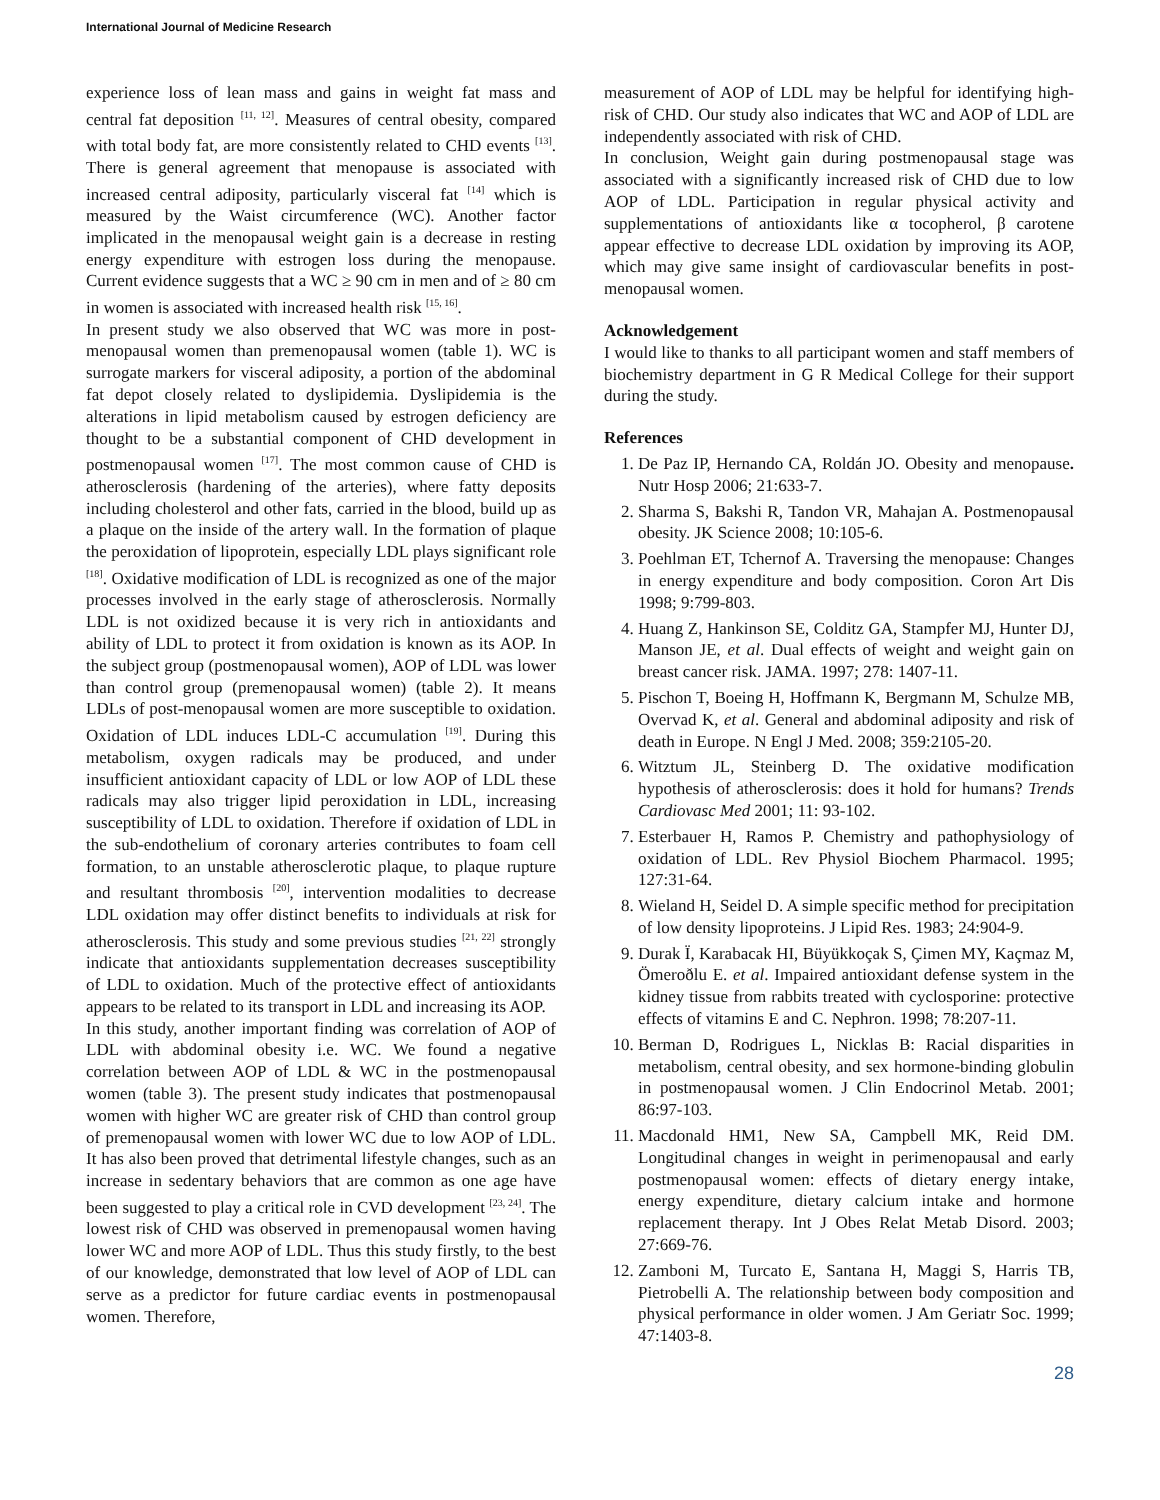International Journal of Medicine Research
experience loss of lean mass and gains in weight fat mass and central fat deposition <sup>[11, 12]</sup>. Measures of central obesity, compared with total body fat, are more consistently related to CHD events <sup>[13]</sup>. There is general agreement that menopause is associated with increased central adiposity, particularly visceral fat <sup>[14]</sup> which is measured by the Waist circumference (WC). Another factor implicated in the menopausal weight gain is a decrease in resting energy expenditure with estrogen loss during the menopause. Current evidence suggests that a WC ≥ 90 cm in men and of ≥ 80 cm in women is associated with increased health risk <sup>[15, 16]</sup>.
In present study we also observed that WC was more in post-menopausal women than premenopausal women (table 1). WC is surrogate markers for visceral adiposity, a portion of the abdominal fat depot closely related to dyslipidemia. Dyslipidemia is the alterations in lipid metabolism caused by estrogen deficiency are thought to be a substantial component of CHD development in postmenopausal women <sup>[17]</sup>. The most common cause of CHD is atherosclerosis (hardening of the arteries), where fatty deposits including cholesterol and other fats, carried in the blood, build up as a plaque on the inside of the artery wall. In the formation of plaque the peroxidation of lipoprotein, especially LDL plays significant role <sup>[18]</sup>. Oxidative modification of LDL is recognized as one of the major processes involved in the early stage of atherosclerosis. Normally LDL is not oxidized because it is very rich in antioxidants and ability of LDL to protect it from oxidation is known as its AOP. In the subject group (postmenopausal women), AOP of LDL was lower than control group (premenopausal women) (table 2). It means LDLs of post-menopausal women are more susceptible to oxidation. Oxidation of LDL induces LDL-C accumulation <sup>[19]</sup>. During this metabolism, oxygen radicals may be produced, and under insufficient antioxidant capacity of LDL or low AOP of LDL these radicals may also trigger lipid peroxidation in LDL, increasing susceptibility of LDL to oxidation. Therefore if oxidation of LDL in the sub-endothelium of coronary arteries contributes to foam cell formation, to an unstable atherosclerotic plaque, to plaque rupture and resultant thrombosis <sup>[20]</sup>, intervention modalities to decrease LDL oxidation may offer distinct benefits to individuals at risk for atherosclerosis. This study and some previous studies <sup>[21, 22]</sup> strongly indicate that antioxidants supplementation decreases susceptibility of LDL to oxidation. Much of the protective effect of antioxidants appears to be related to its transport in LDL and increasing its AOP.
In this study, another important finding was correlation of AOP of LDL with abdominal obesity i.e. WC. We found a negative correlation between AOP of LDL & WC in the postmenopausal women (table 3). The present study indicates that postmenopausal women with higher WC are greater risk of CHD than control group of premenopausal women with lower WC due to low AOP of LDL. It has also been proved that detrimental lifestyle changes, such as an increase in sedentary behaviors that are common as one age have been suggested to play a critical role in CVD development <sup>[23, 24]</sup>. The lowest risk of CHD was observed in premenopausal women having lower WC and more AOP of LDL. Thus this study firstly, to the best of our knowledge, demonstrated that low level of AOP of LDL can serve as a predictor for future cardiac events in postmenopausal women. Therefore,
measurement of AOP of LDL may be helpful for identifying high-risk of CHD. Our study also indicates that WC and AOP of LDL are independently associated with risk of CHD.
In conclusion, Weight gain during postmenopausal stage was associated with a significantly increased risk of CHD due to low AOP of LDL. Participation in regular physical activity and supplementations of antioxidants like α tocopherol, β carotene appear effective to decrease LDL oxidation by improving its AOP, which may give same insight of cardiovascular benefits in post-menopausal women.
Acknowledgement
I would like to thanks to all participant women and staff members of biochemistry department in G R Medical College for their support during the study.
References
1. De Paz IP, Hernando CA, Roldán JO. Obesity and menopause. Nutr Hosp 2006; 21:633-7.
2. Sharma S, Bakshi R, Tandon VR, Mahajan A. Postmenopausal obesity. JK Science 2008; 10:105-6.
3. Poehlman ET, Tchernof A. Traversing the menopause: Changes in energy expenditure and body composition. Coron Art Dis 1998; 9:799-803.
4. Huang Z, Hankinson SE, Colditz GA, Stampfer MJ, Hunter DJ, Manson JE, et al. Dual effects of weight and weight gain on breast cancer risk. JAMA. 1997; 278: 1407-11.
5. Pischon T, Boeing H, Hoffmann K, Bergmann M, Schulze MB, Overvad K, et al. General and abdominal adiposity and risk of death in Europe. N Engl J Med. 2008; 359:2105-20.
6. Witztum JL, Steinberg D. The oxidative modification hypothesis of atherosclerosis: does it hold for humans? Trends Cardiovasc Med 2001; 11: 93-102.
7. Esterbauer H, Ramos P. Chemistry and pathophysiology of oxidation of LDL. Rev Physiol Biochem Pharmacol. 1995; 127:31-64.
8. Wieland H, Seidel D. A simple specific method for precipitation of low density lipoproteins. J Lipid Res. 1983; 24:904-9.
9. Durak Ï, Karabacak HI, Büyükkoçak S, Çimen MY, Kaçmaz M, Ömeroðlu E. et al. Impaired antioxidant defense system in the kidney tissue from rabbits treated with cyclosporine: protective effects of vitamins E and C. Nephron. 1998; 78:207-11.
10. Berman D, Rodrigues L, Nicklas B: Racial disparities in metabolism, central obesity, and sex hormone-binding globulin in postmenopausal women. J Clin Endocrinol Metab. 2001; 86:97-103.
11. Macdonald HM1, New SA, Campbell MK, Reid DM. Longitudinal changes in weight in perimenopausal and early postmenopausal women: effects of dietary energy intake, energy expenditure, dietary calcium intake and hormone replacement therapy. Int J Obes Relat Metab Disord. 2003; 27:669-76.
12. Zamboni M, Turcato E, Santana H, Maggi S, Harris TB, Pietrobelli A. The relationship between body composition and physical performance in older women. J Am Geriatr Soc. 1999; 47:1403-8.
28